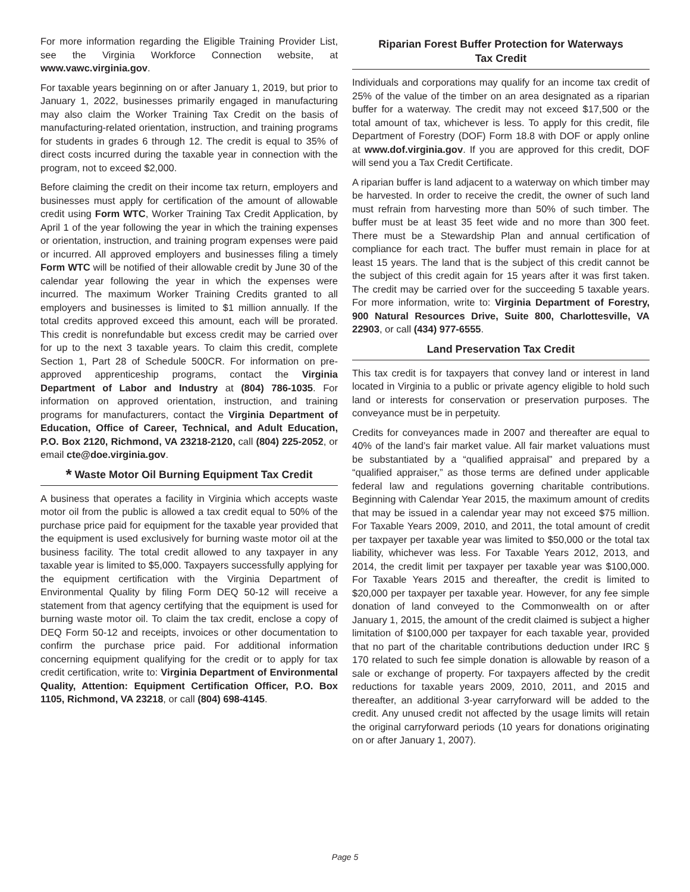For more information regarding the Eligible Training Provider List, see the Virginia Workforce Connection website, at www.vawc.virginia.gov.
For taxable years beginning on or after January 1, 2019, but prior to January 1, 2022, businesses primarily engaged in manufacturing may also claim the Worker Training Tax Credit on the basis of manufacturing-related orientation, instruction, and training programs for students in grades 6 through 12. The credit is equal to 35% of direct costs incurred during the taxable year in connection with the program, not to exceed $2,000.
Before claiming the credit on their income tax return, employers and businesses must apply for certification of the amount of allowable credit using Form WTC, Worker Training Tax Credit Application, by April 1 of the year following the year in which the training expenses or orientation, instruction, and training program expenses were paid or incurred. All approved employers and businesses filing a timely Form WTC will be notified of their allowable credit by June 30 of the calendar year following the year in which the expenses were incurred. The maximum Worker Training Credits granted to all employers and businesses is limited to $1 million annually. If the total credits approved exceed this amount, each will be prorated. This credit is nonrefundable but excess credit may be carried over for up to the next 3 taxable years. To claim this credit, complete Section 1, Part 28 of Schedule 500CR. For information on pre-approved apprenticeship programs, contact the Virginia Department of Labor and Industry at (804) 786-1035. For information on approved orientation, instruction, and training programs for manufacturers, contact the Virginia Department of Education, Office of Career, Technical, and Adult Education, P.O. Box 2120, Richmond, VA 23218-2120, call (804) 225-2052, or email cte@doe.virginia.gov.
* Waste Motor Oil Burning Equipment Tax Credit
A business that operates a facility in Virginia which accepts waste motor oil from the public is allowed a tax credit equal to 50% of the purchase price paid for equipment for the taxable year provided that the equipment is used exclusively for burning waste motor oil at the business facility. The total credit allowed to any taxpayer in any taxable year is limited to $5,000. Taxpayers successfully applying for the equipment certification with the Virginia Department of Environmental Quality by filing Form DEQ 50-12 will receive a statement from that agency certifying that the equipment is used for burning waste motor oil. To claim the tax credit, enclose a copy of DEQ Form 50-12 and receipts, invoices or other documentation to confirm the purchase price paid. For additional information concerning equipment qualifying for the credit or to apply for tax credit certification, write to: Virginia Department of Environmental Quality, Attention: Equipment Certification Officer, P.O. Box 1105, Richmond, VA 23218, or call (804) 698-4145.
Riparian Forest Buffer Protection for Waterways
Tax Credit
Individuals and corporations may qualify for an income tax credit of 25% of the value of the timber on an area designated as a riparian buffer for a waterway. The credit may not exceed $17,500 or the total amount of tax, whichever is less. To apply for this credit, file Department of Forestry (DOF) Form 18.8 with DOF or apply online at www.dof.virginia.gov. If you are approved for this credit, DOF will send you a Tax Credit Certificate.
A riparian buffer is land adjacent to a waterway on which timber may be harvested. In order to receive the credit, the owner of such land must refrain from harvesting more than 50% of such timber. The buffer must be at least 35 feet wide and no more than 300 feet. There must be a Stewardship Plan and annual certification of compliance for each tract. The buffer must remain in place for at least 15 years. The land that is the subject of this credit cannot be the subject of this credit again for 15 years after it was first taken. The credit may be carried over for the succeeding 5 taxable years. For more information, write to: Virginia Department of Forestry, 900 Natural Resources Drive, Suite 800, Charlottesville, VA 22903, or call (434) 977-6555.
Land Preservation Tax Credit
This tax credit is for taxpayers that convey land or interest in land located in Virginia to a public or private agency eligible to hold such land or interests for conservation or preservation purposes. The conveyance must be in perpetuity.
Credits for conveyances made in 2007 and thereafter are equal to 40% of the land’s fair market value. All fair market valuations must be substantiated by a “qualified appraisal” and prepared by a “qualified appraiser,” as those terms are defined under applicable federal law and regulations governing charitable contributions. Beginning with Calendar Year 2015, the maximum amount of credits that may be issued in a calendar year may not exceed $75 million. For Taxable Years 2009, 2010, and 2011, the total amount of credit per taxpayer per taxable year was limited to $50,000 or the total tax liability, whichever was less. For Taxable Years 2012, 2013, and 2014, the credit limit per taxpayer per taxable year was $100,000. For Taxable Years 2015 and thereafter, the credit is limited to $20,000 per taxpayer per taxable year. However, for any fee simple donation of land conveyed to the Commonwealth on or after January 1, 2015, the amount of the credit claimed is subject a higher limitation of $100,000 per taxpayer for each taxable year, provided that no part of the charitable contributions deduction under IRC § 170 related to such fee simple donation is allowable by reason of a sale or exchange of property. For taxpayers affected by the credit reductions for taxable years 2009, 2010, 2011, and 2015 and thereafter, an additional 3-year carryforward will be added to the credit. Any unused credit not affected by the usage limits will retain the original carryforward periods (10 years for donations originating on or after January 1, 2007).
Page 5